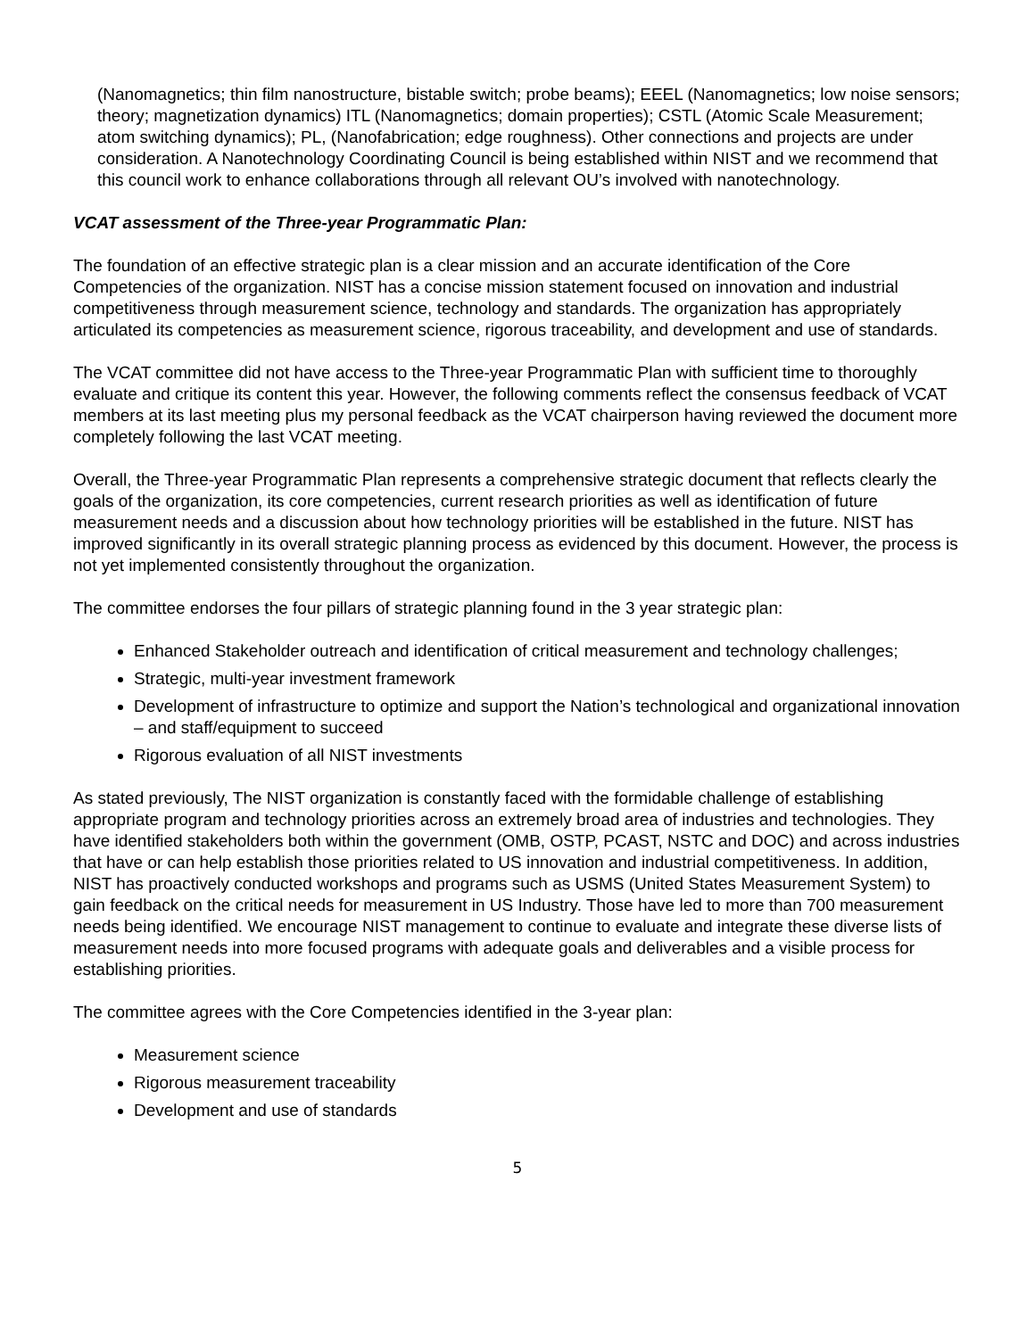(Nanomagnetics; thin film nanostructure, bistable switch; probe beams); EEEL (Nanomagnetics; low noise sensors; theory; magnetization dynamics) ITL (Nanomagnetics; domain properties); CSTL (Atomic Scale Measurement; atom switching dynamics); PL, (Nanofabrication; edge roughness). Other connections and projects are under consideration. A Nanotechnology Coordinating Council is being established within NIST and we recommend that this council work to enhance collaborations through all relevant OU’s involved with nanotechnology.
VCAT assessment of the Three-year Programmatic Plan:
The foundation of an effective strategic plan is a clear mission and an accurate identification of the Core Competencies of the organization. NIST has a concise mission statement focused on innovation and industrial competitiveness through measurement science, technology and standards. The organization has appropriately articulated its competencies as measurement science, rigorous traceability, and development and use of standards.
The VCAT committee did not have access to the Three-year Programmatic Plan with sufficient time to thoroughly evaluate and critique its content this year. However, the following comments reflect the consensus feedback of VCAT members at its last meeting plus my personal feedback as the VCAT chairperson having reviewed the document more completely following the last VCAT meeting.
Overall, the Three-year Programmatic Plan represents a comprehensive strategic document that reflects clearly the goals of the organization, its core competencies, current research priorities as well as identification of future measurement needs and a discussion about how technology priorities will be established in the future. NIST has improved significantly in its overall strategic planning process as evidenced by this document. However, the process is not yet implemented consistently throughout the organization.
The committee endorses the four pillars of strategic planning found in the 3 year strategic plan:
Enhanced Stakeholder outreach and identification of critical measurement and technology challenges;
Strategic, multi-year investment framework
Development of infrastructure to optimize and support the Nation’s technological and organizational innovation – and staff/equipment to succeed
Rigorous evaluation of all NIST investments
As stated previously, The NIST organization is constantly faced with the formidable challenge of establishing appropriate program and technology priorities across an extremely broad area of industries and technologies. They have identified stakeholders both within the government (OMB, OSTP, PCAST, NSTC and DOC) and across industries that have or can help establish those priorities related to US innovation and industrial competitiveness. In addition, NIST has proactively conducted workshops and programs such as USMS (United States Measurement System) to gain feedback on the critical needs for measurement in US Industry. Those have led to more than 700 measurement needs being identified. We encourage NIST management to continue to evaluate and integrate these diverse lists of measurement needs into more focused programs with adequate goals and deliverables and a visible process for establishing priorities.
The committee agrees with the Core Competencies identified in the 3-year plan:
Measurement science
Rigorous measurement traceability
Development and use of standards
5